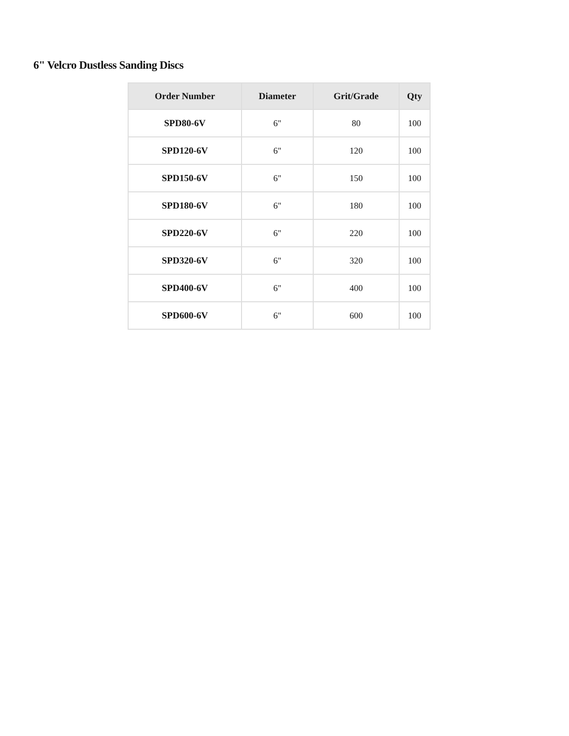6" Velcro Dustless Sanding Discs
| Order Number | Diameter | Grit/Grade | Qty |
| --- | --- | --- | --- |
| SPD80-6V | 6" | 80 | 100 |
| SPD120-6V | 6" | 120 | 100 |
| SPD150-6V | 6" | 150 | 100 |
| SPD180-6V | 6" | 180 | 100 |
| SPD220-6V | 6" | 220 | 100 |
| SPD320-6V | 6" | 320 | 100 |
| SPD400-6V | 6" | 400 | 100 |
| SPD600-6V | 6" | 600 | 100 |